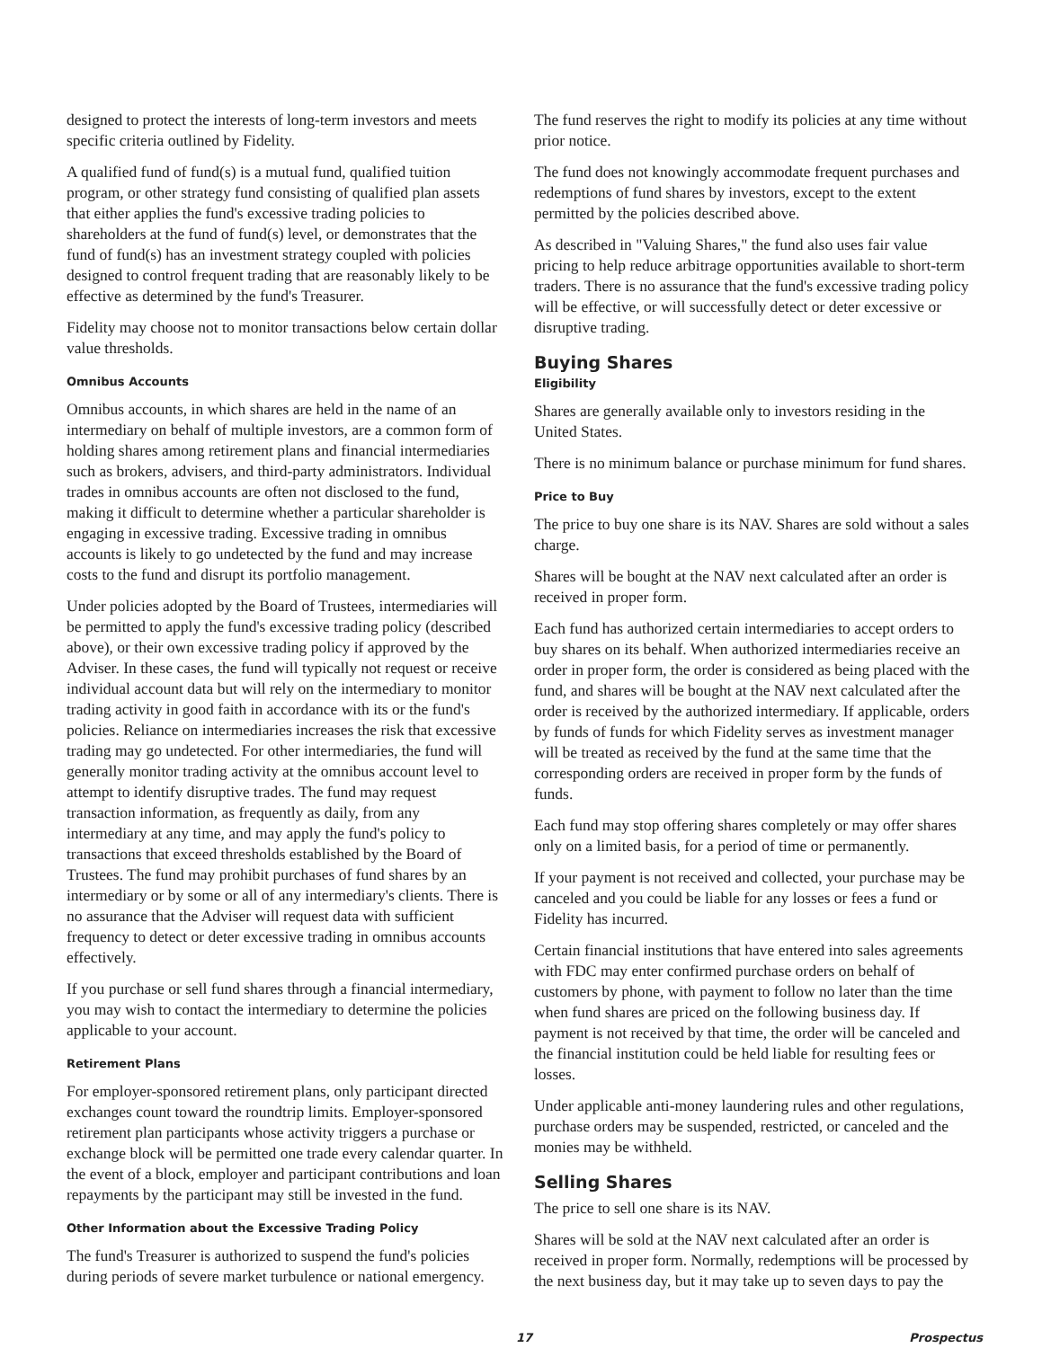designed to protect the interests of long-term investors and meets specific criteria outlined by Fidelity.
A qualified fund of fund(s) is a mutual fund, qualified tuition program, or other strategy fund consisting of qualified plan assets that either applies the fund's excessive trading policies to shareholders at the fund of fund(s) level, or demonstrates that the fund of fund(s) has an investment strategy coupled with policies designed to control frequent trading that are reasonably likely to be effective as determined by the fund's Treasurer.
Fidelity may choose not to monitor transactions below certain dollar value thresholds.
Omnibus Accounts
Omnibus accounts, in which shares are held in the name of an intermediary on behalf of multiple investors, are a common form of holding shares among retirement plans and financial intermediaries such as brokers, advisers, and third-party administrators. Individual trades in omnibus accounts are often not disclosed to the fund, making it difficult to determine whether a particular shareholder is engaging in excessive trading. Excessive trading in omnibus accounts is likely to go undetected by the fund and may increase costs to the fund and disrupt its portfolio management.
Under policies adopted by the Board of Trustees, intermediaries will be permitted to apply the fund's excessive trading policy (described above), or their own excessive trading policy if approved by the Adviser. In these cases, the fund will typically not request or receive individual account data but will rely on the intermediary to monitor trading activity in good faith in accordance with its or the fund's policies. Reliance on intermediaries increases the risk that excessive trading may go undetected. For other intermediaries, the fund will generally monitor trading activity at the omnibus account level to attempt to identify disruptive trades. The fund may request transaction information, as frequently as daily, from any intermediary at any time, and may apply the fund's policy to transactions that exceed thresholds established by the Board of Trustees. The fund may prohibit purchases of fund shares by an intermediary or by some or all of any intermediary's clients. There is no assurance that the Adviser will request data with sufficient frequency to detect or deter excessive trading in omnibus accounts effectively.
If you purchase or sell fund shares through a financial intermediary, you may wish to contact the intermediary to determine the policies applicable to your account.
Retirement Plans
For employer-sponsored retirement plans, only participant directed exchanges count toward the roundtrip limits. Employer-sponsored retirement plan participants whose activity triggers a purchase or exchange block will be permitted one trade every calendar quarter. In the event of a block, employer and participant contributions and loan repayments by the participant may still be invested in the fund.
Other Information about the Excessive Trading Policy
The fund's Treasurer is authorized to suspend the fund's policies during periods of severe market turbulence or national emergency.
The fund reserves the right to modify its policies at any time without prior notice.
The fund does not knowingly accommodate frequent purchases and redemptions of fund shares by investors, except to the extent permitted by the policies described above.
As described in "Valuing Shares," the fund also uses fair value pricing to help reduce arbitrage opportunities available to short-term traders. There is no assurance that the fund's excessive trading policy will be effective, or will successfully detect or deter excessive or disruptive trading.
Buying Shares
Eligibility
Shares are generally available only to investors residing in the United States.
There is no minimum balance or purchase minimum for fund shares.
Price to Buy
The price to buy one share is its NAV. Shares are sold without a sales charge.
Shares will be bought at the NAV next calculated after an order is received in proper form.
Each fund has authorized certain intermediaries to accept orders to buy shares on its behalf. When authorized intermediaries receive an order in proper form, the order is considered as being placed with the fund, and shares will be bought at the NAV next calculated after the order is received by the authorized intermediary. If applicable, orders by funds of funds for which Fidelity serves as investment manager will be treated as received by the fund at the same time that the corresponding orders are received in proper form by the funds of funds.
Each fund may stop offering shares completely or may offer shares only on a limited basis, for a period of time or permanently.
If your payment is not received and collected, your purchase may be canceled and you could be liable for any losses or fees a fund or Fidelity has incurred.
Certain financial institutions that have entered into sales agreements with FDC may enter confirmed purchase orders on behalf of customers by phone, with payment to follow no later than the time when fund shares are priced on the following business day. If payment is not received by that time, the order will be canceled and the financial institution could be held liable for resulting fees or losses.
Under applicable anti-money laundering rules and other regulations, purchase orders may be suspended, restricted, or canceled and the monies may be withheld.
Selling Shares
The price to sell one share is its NAV.
Shares will be sold at the NAV next calculated after an order is received in proper form. Normally, redemptions will be processed by the next business day, but it may take up to seven days to pay the
17 Prospectus